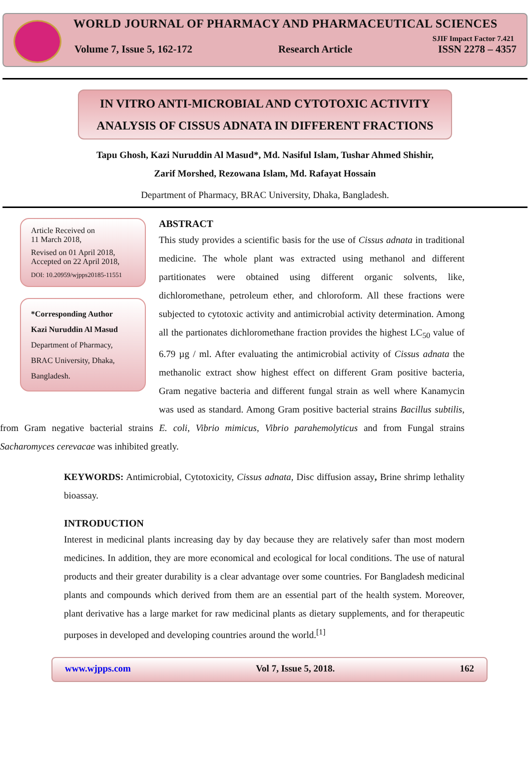WORLD JOURNAL OF PHARMACY AND PHARMACEUTICAL SCIENCES
SJIF Impact Factor 7.421
Volume 7, Issue 5, 162-172 Research Article ISSN 2278 – 4357
IN VITRO ANTI-MICROBIAL AND CYTOTOXIC ACTIVITY
ANALYSIS OF CISSUS ADNATA IN DIFFERENT FRACTIONS
Tapu Ghosh, Kazi Nuruddin Al Masud*, Md. Nasiful Islam, Tushar Ahmed Shishir,
Zarif Morshed, Rezowana Islam, Md. Rafayat Hossain
Department of Pharmacy, BRAC University, Dhaka, Bangladesh.
Article Received on
11 March 2018,
Revised on 01 April 2018,
Accepted on 22 April 2018,
DOI: 10.20959/wjpps20185-11551
*Corresponding Author
Kazi Nuruddin Al Masud
Department of Pharmacy,
BRAC University, Dhaka,
Bangladesh.
ABSTRACT
This study provides a scientific basis for the use of Cissus adnata in traditional medicine. The whole plant was extracted using methanol and different partitionates were obtained using different organic solvents, like, dichloromethane, petroleum ether, and chloroform. All these fractions were subjected to cytotoxic activity and antimicrobial activity determination. Among all the partionates dichloromethane fraction provides the highest LC<sub>50</sub> value of 6.79 µg / ml. After evaluating the antimicrobial activity of Cissus adnata the methanolic extract show highest effect on different Gram positive bacteria, Gram negative bacteria and different fungal strain as well where Kanamycin was used as standard. Among Gram positive bacterial strains Bacillus subtilis, from Gram negative bacterial strains E. coli, Vibrio mimicus, Vibrio parahemolyticus and from Fungal strains Sacharomyces cerevacae was inhibited greatly.
KEYWORDS: Antimicrobial, Cytotoxicity, Cissus adnata, Disc diffusion assay, Brine shrimp lethality bioassay.
INTRODUCTION
Interest in medicinal plants increasing day by day because they are relatively safer than most modern medicines. In addition, they are more economical and ecological for local conditions. The use of natural products and their greater durability is a clear advantage over some countries. For Bangladesh medicinal plants and compounds which derived from them are an essential part of the health system. Moreover, plant derivative has a large market for raw medicinal plants as dietary supplements, and for therapeutic purposes in developed and developing countries around the world.<sup>[1]</sup>
www.wjpps.com Vol 7, Issue 5, 2018. 162